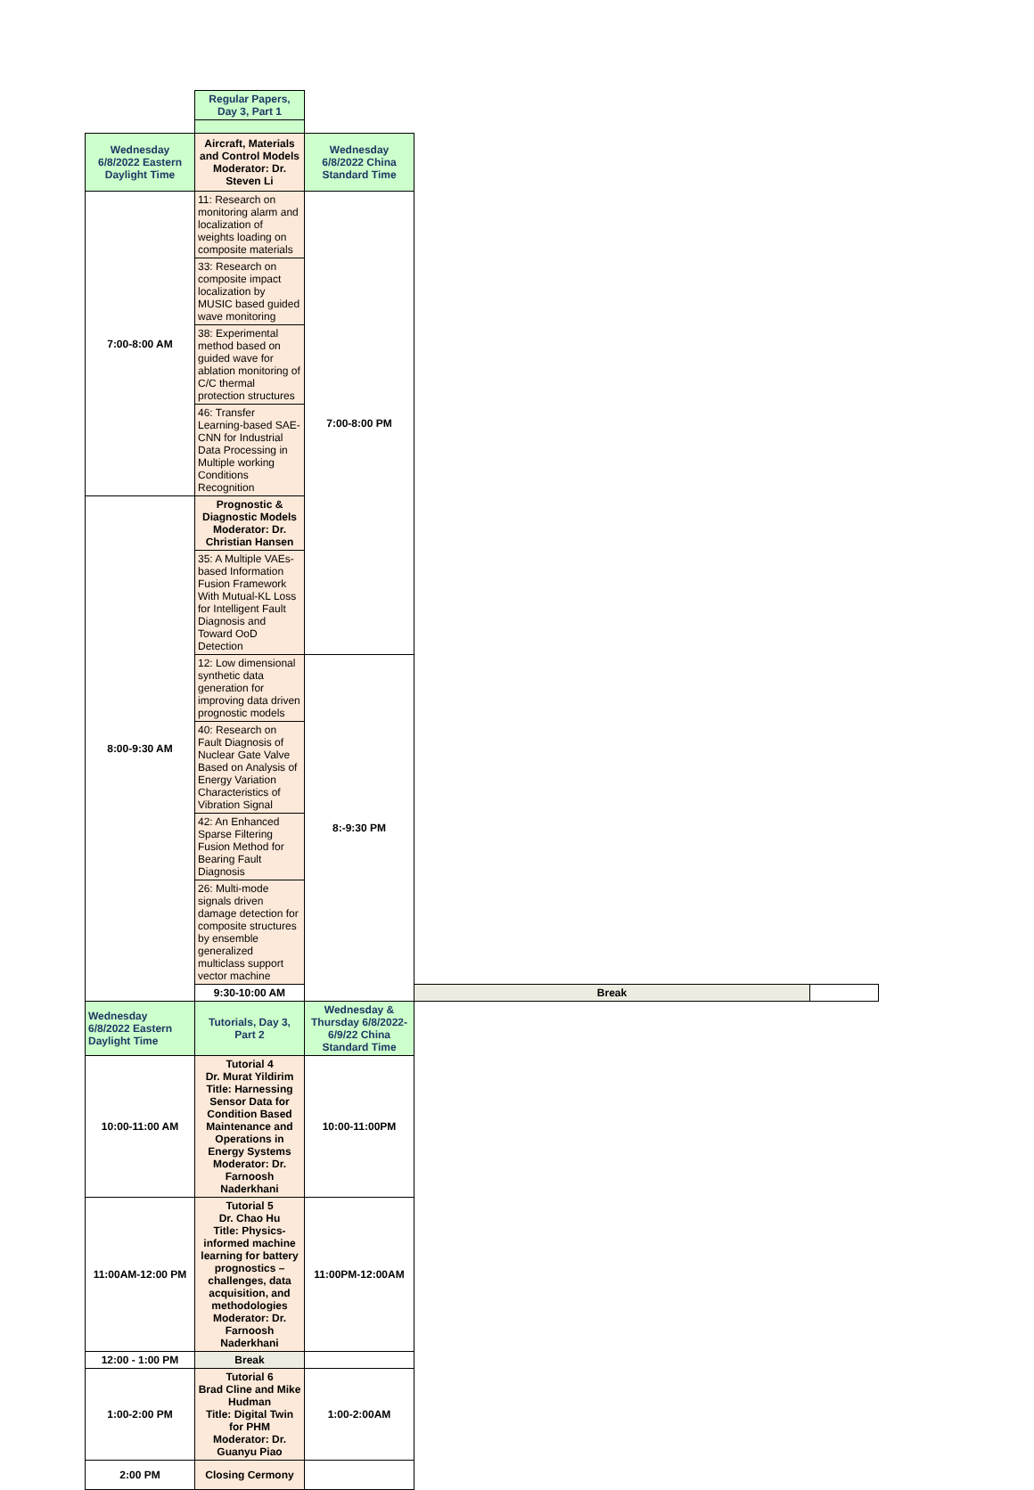| | Regular Papers, Day 3, Part 1 | | | |
| Wednesday 6/8/2022 Eastern Daylight Time | Aircraft, Materials and Control Models Moderator: Dr. Steven Li | Wednesday 6/8/2022 China Standard Time | | |
| 7:00-8:00 AM | 11: Research on monitoring alarm and localization of weights loading on composite materials | 7:00-8:00 PM | | |
| | 33: Research on composite impact localization by MUSIC based guided wave monitoring | | | |
| | 38: Experimental method based on guided wave for ablation monitoring of C/C thermal protection structures | | | |
| | 46: Transfer Learning-based SAE-CNN for Industrial Data Processing in Multiple working Conditions Recognition | | | |
| 8:00-9:30 AM | Prognostic & Diagnostic Models Moderator: Dr. Christian Hansen | | | |
| | 35: A Multiple VAEs-based Information Fusion Framework With Mutual-KL Loss for Intelligent Fault Diagnosis and Toward OoD Detection | | | |
| | 12: Low dimensional synthetic data generation for improving data driven prognostic models | 8:-9:30 PM | | |
| | 40: Research on Fault Diagnosis of Nuclear Gate Valve Based on Analysis of Energy Variation Characteristics of Vibration Signal | | | |
| | 42: An Enhanced Sparse Filtering Fusion Method for Bearing Fault Diagnosis | | | |
| | 26: Multi-mode signals driven damage detection for composite structures by ensemble generalized multiclass support vector machine | | | |
| | 9:30-10:00 AM | | Break | |
| Wednesday 6/8/2022 Eastern Daylight Time | Tutorials, Day 3, Part 2 | Wednesday & Thursday 6/8/2022-6/9/22 China Standard Time | | |
| 10:00-11:00 AM | Tutorial 4 Dr. Murat Yildirim Title: Harnessing Sensor Data for Condition Based Maintenance and Operations in Energy Systems Moderator: Dr. Farnoosh Naderkhani | 10:00-11:00PM | | |
| 11:00AM-12:00 PM | Tutorial 5 Dr. Chao Hu Title: Physics-informed machine learning for battery prognostics – challenges, data acquisition, and methodologies Moderator: Dr. Farnoosh Naderkhani | 11:00PM-12:00AM | | |
| 12:00 - 1:00 PM | Break | | | |
| 1:00-2:00 PM | Tutorial 6 Brad Cline and Mike Hudman Title: Digital Twin for PHM Moderator: Dr. Guanyu Piao | 1:00-2:00AM | | |
| 2:00 PM | Closing Cermony | | | |